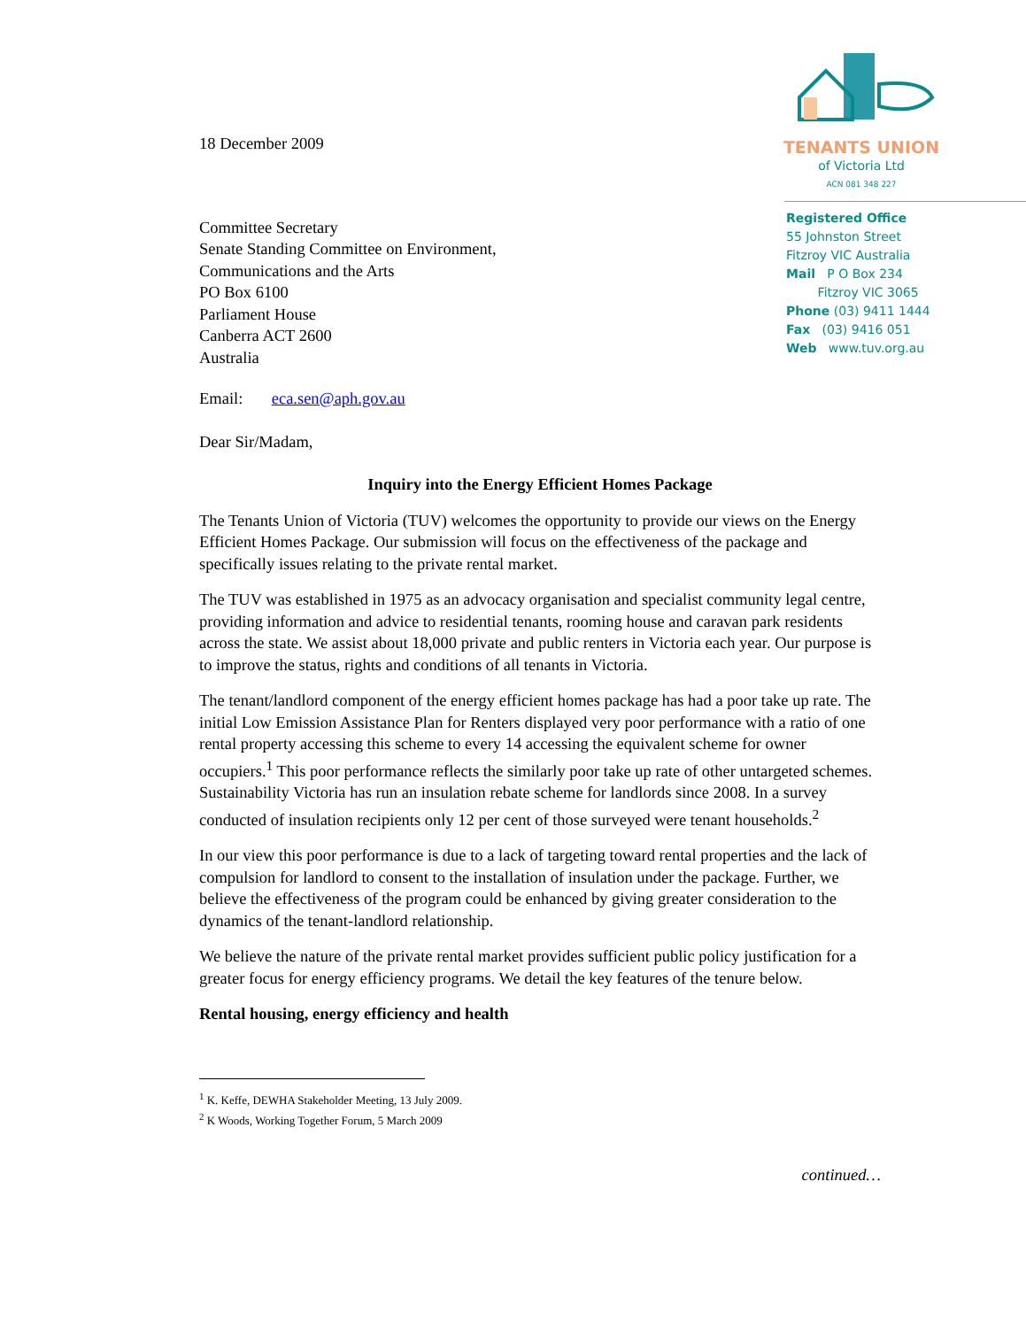TENANTS UNION
of Victoria Ltd
ACN 081 348 227
Registered Office
55 Johnston Street
Fitzroy VIC Australia
Mail P O Box 234
Fitzroy VIC 3065
Phone (03) 9411 1444
Fax (03) 9416 051
Web www.tuv.org.au
18 December 2009
Committee Secretary
Senate Standing Committee on Environment,
Communications and the Arts
PO Box 6100
Parliament House
Canberra ACT 2600
Australia
Email: eca.sen@aph.gov.au
Dear Sir/Madam,
Inquiry into the Energy Efficient Homes Package
The Tenants Union of Victoria (TUV) welcomes the opportunity to provide our views on the Energy Efficient Homes Package. Our submission will focus on the effectiveness of the package and specifically issues relating to the private rental market.
The TUV was established in 1975 as an advocacy organisation and specialist community legal centre, providing information and advice to residential tenants, rooming house and caravan park residents across the state. We assist about 18,000 private and public renters in Victoria each year. Our purpose is to improve the status, rights and conditions of all tenants in Victoria.
The tenant/landlord component of the energy efficient homes package has had a poor take up rate. The initial Low Emission Assistance Plan for Renters displayed very poor performance with a ratio of one rental property accessing this scheme to every 14 accessing the equivalent scheme for owner occupiers.<sup>1</sup> This poor performance reflects the similarly poor take up rate of other untargeted schemes. Sustainability Victoria has run an insulation rebate scheme for landlords since 2008. In a survey conducted of insulation recipients only 12 per cent of those surveyed were tenant households.<sup>2</sup>
In our view this poor performance is due to a lack of targeting toward rental properties and the lack of compulsion for landlord to consent to the installation of insulation under the package. Further, we believe the effectiveness of the program could be enhanced by giving greater consideration to the dynamics of the tenant-landlord relationship.
We believe the nature of the private rental market provides sufficient public policy justification for a greater focus for energy efficiency programs. We detail the key features of the tenure below.
Rental housing, energy efficiency and health
<sup>1</sup> K. Keffe, DEWHA Stakeholder Meeting, 13 July 2009.
<sup>2</sup> K Woods, Working Together Forum, 5 March 2009
continued…